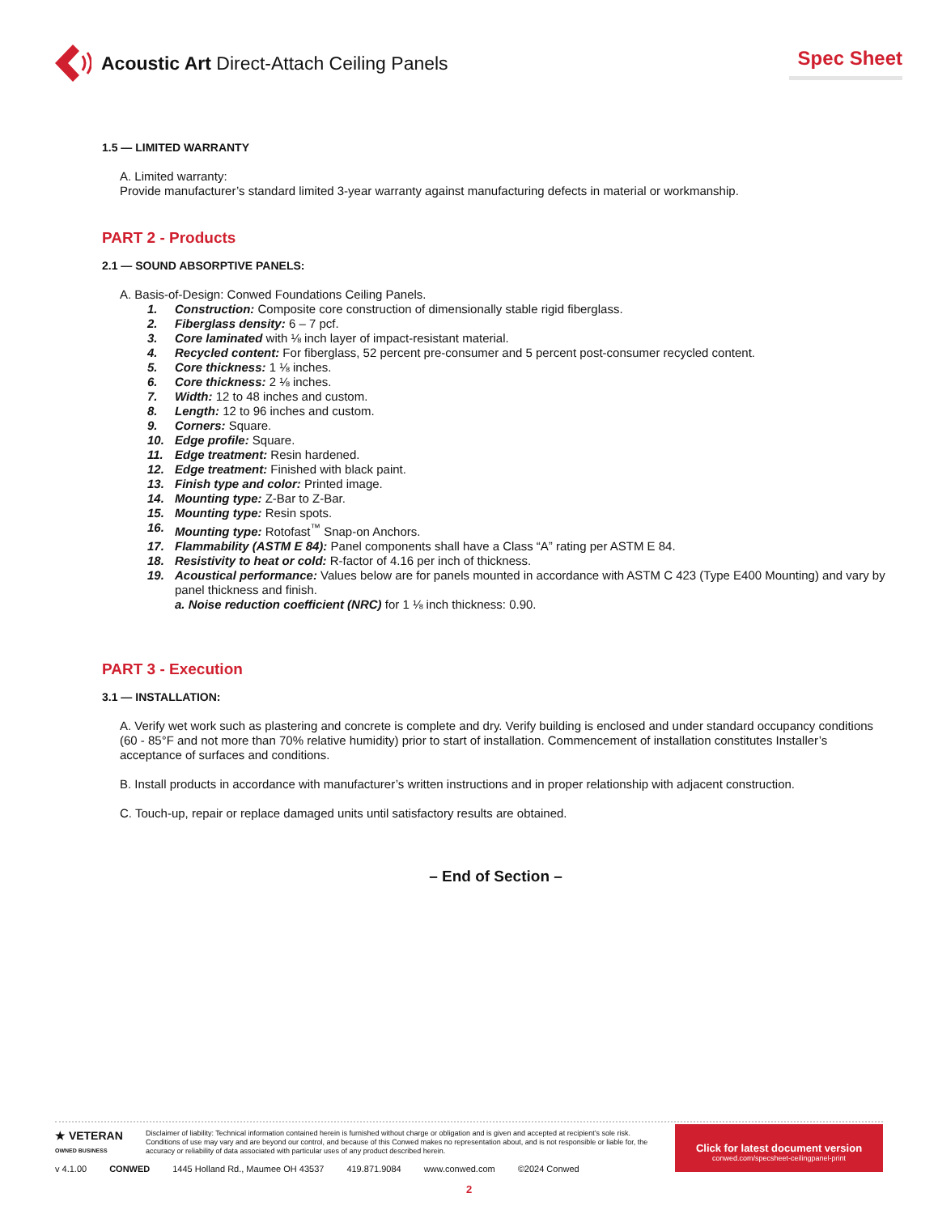Acoustic Art Direct-Attach Ceiling Panels
Spec Sheet
1.5 — LIMITED WARRANTY
A. Limited warranty:
Provide manufacturer’s standard limited 3-year warranty against manufacturing defects in material or workmanship.
PART 2 - Products
2.1 — SOUND ABSORPTIVE PANELS:
A. Basis-of-Design: Conwed Foundations Ceiling Panels.
1. Construction: Composite core construction of dimensionally stable rigid fiberglass.
2. Fiberglass density: 6 – 7 pcf.
3. Core laminated with ⅛ inch layer of impact-resistant material.
4. Recycled content: For fiberglass, 52 percent pre-consumer and 5 percent post-consumer recycled content.
5. Core thickness: 1 ⅛ inches.
6. Core thickness: 2 ⅛ inches.
7. Width: 12 to 48 inches and custom.
8. Length: 12 to 96 inches and custom.
9. Corners: Square.
10. Edge profile: Square.
11. Edge treatment: Resin hardened.
12. Edge treatment: Finished with black paint.
13. Finish type and color: Printed image.
14. Mounting type: Z-Bar to Z-Bar.
15. Mounting type: Resin spots.
16. Mounting type: Rotofast<sup>™</sup> Snap-on Anchors.
17. Flammability (ASTM E 84): Panel components shall have a Class “A” rating per ASTM E 84.
18. Resistivity to heat or cold: R-factor of 4.16 per inch of thickness.
19. Acoustical performance: Values below are for panels mounted in accordance with ASTM C 423 (Type E400 Mounting) and vary by panel thickness and finish.
a. Noise reduction coefficient (NRC) for 1 ⅛ inch thickness: 0.90.
PART 3 - Execution
3.1 — INSTALLATION:
A. Verify wet work such as plastering and concrete is complete and dry. Verify building is enclosed and under standard occupancy conditions (60 - 85°F and not more than 70% relative humidity) prior to start of installation. Commencement of installation constitutes Installer’s acceptance of surfaces and conditions.
B. Install products in accordance with manufacturer’s written instructions and in proper relationship with adjacent construction.
C. Touch-up, repair or replace damaged units until satisfactory results are obtained.
– End of Section –
★ VETERAN
OWNED BUSINESS
Disclaimer of liability: Technical information contained herein is furnished without charge or obligation and is given and accepted at recipient’s sole risk. Conditions of use may vary and are beyond our control, and because of this Conwed makes no representation about, and is not responsible or liable for, the accuracy or reliability of data associated with particular uses of any product described herein.
Click for latest document version
conwed.com/specsheet-ceilingpanel-print
v 4.1.00 CONWED 1445 Holland Rd., Maumee OH 43537 419.871.9084 www.conwed.com ©2024 Conwed
2